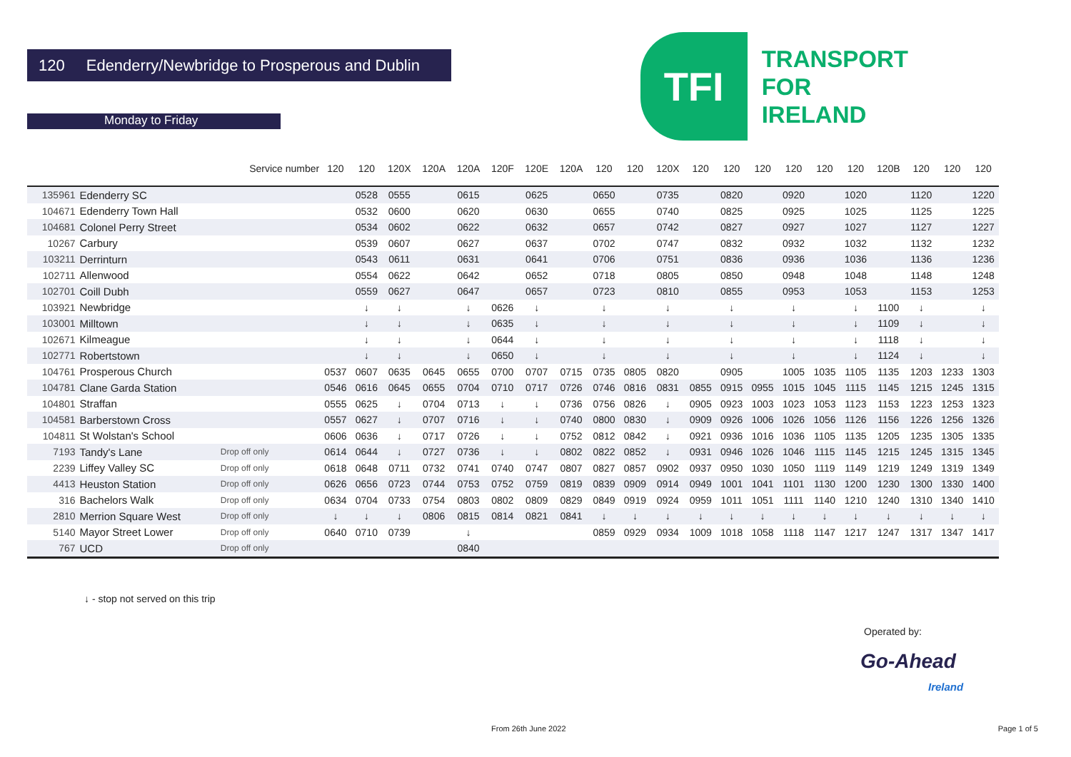120 Edenderry/Newbridge to Prosperous and Dublin
Monday to Friday
TFI
TRANSPORT
FOR
IRELAND
| | | Service number | 120 | 120 | 120X | 120A | 120A | 120F | 120E | 120A | 120 | 120 | 120X | 120 | 120 | 120 | 120 | 120 | 120 | 120B | 120 | 120 | 120 |
| --- | --- | --- | --- | --- | --- | --- | --- | --- | --- | --- | --- | --- | --- | --- | --- | --- | --- | --- | --- | --- | --- | --- | --- |
| 135961 | Edenderry SC | | | 0528 | 0555 | | 0615 | | 0625 | | 0650 | | 0735 | | 0820 | | 0920 | | 1020 | | 1120 | | 1220 |
| 104671 | Edenderry Town Hall | | | 0532 | 0600 | | 0620 | | 0630 | | 0655 | | 0740 | | 0825 | | 0925 | | 1025 | | 1125 | | 1225 |
| 104681 | Colonel Perry Street | | | 0534 | 0602 | | 0622 | | 0632 | | 0657 | | 0742 | | 0827 | | 0927 | | 1027 | | 1127 | | 1227 |
| 10267 | Carbury | | | 0539 | 0607 | | 0627 | | 0637 | | 0702 | | 0747 | | 0832 | | 0932 | | 1032 | | 1132 | | 1232 |
| 103211 | Derrinturn | | | 0543 | 0611 | | 0631 | | 0641 | | 0706 | | 0751 | | 0836 | | 0936 | | 1036 | | 1136 | | 1236 |
| 102711 | Allenwood | | | 0554 | 0622 | | 0642 | | 0652 | | 0718 | | 0805 | | 0850 | | 0948 | | 1048 | | 1148 | | 1248 |
| 102701 | Coill Dubh | | | 0559 | 0627 | | 0647 | | 0657 | | 0723 | | 0810 | | 0855 | | 0953 | | 1053 | | 1153 | | 1253 |
| 103921 | Newbridge | | | ↓ | ↓ | | ↓ | 0626 | ↓ | | ↓ | | ↓ | | ↓ | | ↓ | | ↓ | 1100 | ↓ | | ↓ |
| 103001 | Milltown | | | ↓ | ↓ | | ↓ | 0635 | ↓ | | ↓ | | ↓ | | ↓ | | ↓ | | ↓ | 1109 | ↓ | | ↓ |
| 102671 | Kilmeague | | | ↓ | ↓ | | ↓ | 0644 | ↓ | | ↓ | | ↓ | | ↓ | | ↓ | | ↓ | 1118 | ↓ | | ↓ |
| 102771 | Robertstown | | | ↓ | ↓ | | ↓ | 0650 | ↓ | | ↓ | | ↓ | | ↓ | | ↓ | | ↓ | 1124 | ↓ | | ↓ |
| 104761 | Prosperous Church | | 0537 | 0607 | 0635 | 0645 | 0655 | 0700 | 0707 | 0715 | 0735 | 0805 | 0820 | | 0905 | | 1005 | 1035 | 1105 | 1135 | 1203 | 1233 | 1303 |
| 104781 | Clane Garda Station | | 0546 | 0616 | 0645 | 0655 | 0704 | 0710 | 0717 | 0726 | 0746 | 0816 | 0831 | 0855 | 0915 | 0955 | 1015 | 1045 | 1115 | 1145 | 1215 | 1245 | 1315 |
| 104801 | Straffan | | 0555 | 0625 | ↓ | 0704 | 0713 | ↓ | ↓ | 0736 | 0756 | 0826 | ↓ | 0905 | 0923 | 1003 | 1023 | 1053 | 1123 | 1153 | 1223 | 1253 | 1323 |
| 104581 | Barberstown Cross | | 0557 | 0627 | ↓ | 0707 | 0716 | ↓ | ↓ | 0740 | 0800 | 0830 | ↓ | 0909 | 0926 | 1006 | 1026 | 1056 | 1126 | 1156 | 1226 | 1256 | 1326 |
| 104811 | St Wolstan's School | | 0606 | 0636 | ↓ | 0717 | 0726 | ↓ | ↓ | 0752 | 0812 | 0842 | ↓ | 0921 | 0936 | 1016 | 1036 | 1105 | 1135 | 1205 | 1235 | 1305 | 1335 |
| 7193 | Tandy's Lane | Drop off only | 0614 | 0644 | ↓ | 0727 | 0736 | ↓ | ↓ | 0802 | 0822 | 0852 | ↓ | 0931 | 0946 | 1026 | 1046 | 1115 | 1145 | 1215 | 1245 | 1315 | 1345 |
| 2239 | Liffey Valley SC | Drop off only | 0618 | 0648 | 0711 | 0732 | 0741 | 0740 | 0747 | 0807 | 0827 | 0857 | 0902 | 0937 | 0950 | 1030 | 1050 | 1119 | 1149 | 1219 | 1249 | 1319 | 1349 |
| 4413 | Heuston Station | Drop off only | 0626 | 0656 | 0723 | 0744 | 0753 | 0752 | 0759 | 0819 | 0839 | 0909 | 0914 | 0949 | 1001 | 1041 | 1101 | 1130 | 1200 | 1230 | 1300 | 1330 | 1400 |
| 316 | Bachelors Walk | Drop off only | 0634 | 0704 | 0733 | 0754 | 0803 | 0802 | 0809 | 0829 | 0849 | 0919 | 0924 | 0959 | 1011 | 1051 | 1111 | 1140 | 1210 | 1240 | 1310 | 1340 | 1410 |
| 2810 | Merrion Square West | Drop off only | ↓ | ↓ | ↓ | 0806 | 0815 | 0814 | 0821 | 0841 | ↓ | ↓ | ↓ | ↓ | ↓ | ↓ | ↓ | ↓ | ↓ | ↓ | ↓ | ↓ | ↓ |
| 5140 | Mayor Street Lower | Drop off only | 0640 | 0710 | 0739 | | ↓ | | | | 0859 | 0929 | 0934 | 1009 | 1018 | 1058 | 1118 | 1147 | 1217 | 1247 | 1317 | 1347 | 1417 |
| 767 | UCD | Drop off only | | | | | 0840 | | | | | | | | | | | | | | | | |
↓ - stop not served on this trip
Operated by:
Go-Ahead
Ireland
From 26th June 2022 Page 1 of 5